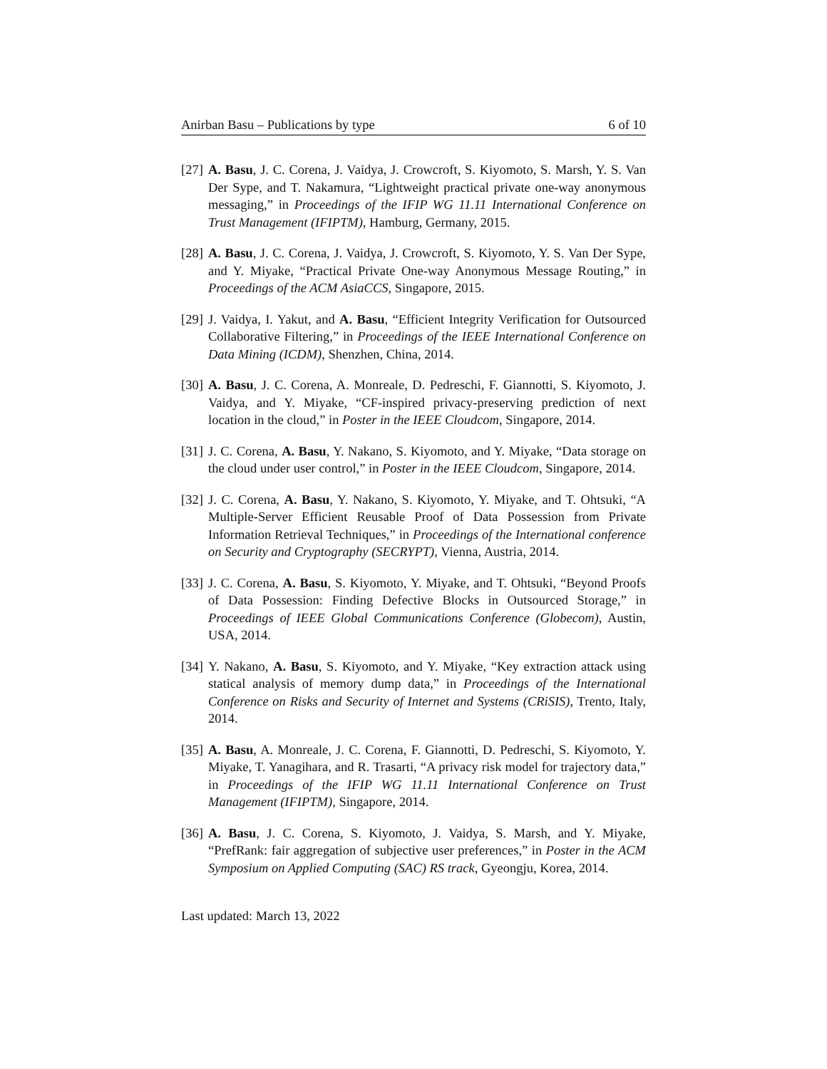Anirban Basu – Publications by type 6 of 10
[27] A. Basu, J. C. Corena, J. Vaidya, J. Crowcroft, S. Kiyomoto, S. Marsh, Y. S. Van Der Sype, and T. Nakamura, “Lightweight practical private one-way anonymous messaging,” in Proceedings of the IFIP WG 11.11 International Conference on Trust Management (IFIPTM), Hamburg, Germany, 2015.
[28] A. Basu, J. C. Corena, J. Vaidya, J. Crowcroft, S. Kiyomoto, Y. S. Van Der Sype, and Y. Miyake, “Practical Private One-way Anonymous Message Routing,” in Proceedings of the ACM AsiaCCS, Singapore, 2015.
[29] J. Vaidya, I. Yakut, and A. Basu, “Efficient Integrity Verification for Outsourced Collaborative Filtering,” in Proceedings of the IEEE International Conference on Data Mining (ICDM), Shenzhen, China, 2014.
[30] A. Basu, J. C. Corena, A. Monreale, D. Pedreschi, F. Giannotti, S. Kiyomoto, J. Vaidya, and Y. Miyake, “CF-inspired privacy-preserving prediction of next location in the cloud,” in Poster in the IEEE Cloudcom, Singapore, 2014.
[31] J. C. Corena, A. Basu, Y. Nakano, S. Kiyomoto, and Y. Miyake, “Data storage on the cloud under user control,” in Poster in the IEEE Cloudcom, Singapore, 2014.
[32] J. C. Corena, A. Basu, Y. Nakano, S. Kiyomoto, Y. Miyake, and T. Ohtsuki, “A Multiple-Server Efficient Reusable Proof of Data Possession from Private Information Retrieval Techniques,” in Proceedings of the International conference on Security and Cryptography (SECRYPT), Vienna, Austria, 2014.
[33] J. C. Corena, A. Basu, S. Kiyomoto, Y. Miyake, and T. Ohtsuki, “Beyond Proofs of Data Possession: Finding Defective Blocks in Outsourced Storage,” in Proceedings of IEEE Global Communications Conference (Globecom), Austin, USA, 2014.
[34] Y. Nakano, A. Basu, S. Kiyomoto, and Y. Miyake, “Key extraction attack using statical analysis of memory dump data,” in Proceedings of the International Conference on Risks and Security of Internet and Systems (CRiSIS), Trento, Italy, 2014.
[35] A. Basu, A. Monreale, J. C. Corena, F. Giannotti, D. Pedreschi, S. Kiyomoto, Y. Miyake, T. Yanagihara, and R. Trasarti, “A privacy risk model for trajectory data,” in Proceedings of the IFIP WG 11.11 International Conference on Trust Management (IFIPTM), Singapore, 2014.
[36] A. Basu, J. C. Corena, S. Kiyomoto, J. Vaidya, S. Marsh, and Y. Miyake, “PrefRank: fair aggregation of subjective user preferences,” in Poster in the ACM Symposium on Applied Computing (SAC) RS track, Gyeongju, Korea, 2014.
Last updated: March 13, 2022